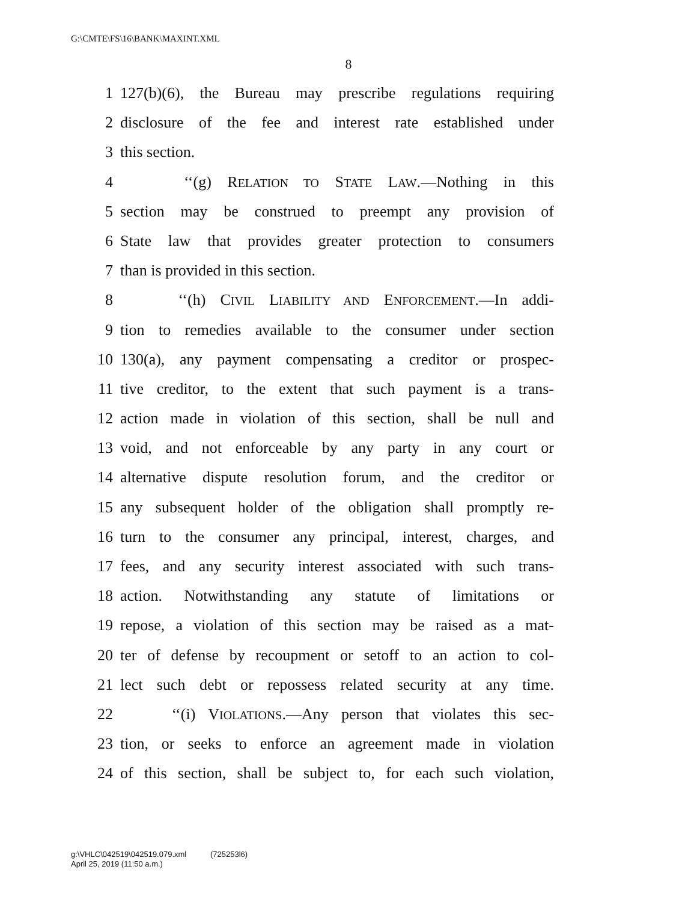G:\CMTE\FS\16\BANK\MAXINT.XML
8
1 127(b)(6), the Bureau may prescribe regulations requiring
2 disclosure of the fee and interest rate established under
3 this section.
4 ‘‘(g) RELATION TO STATE LAW.—Nothing in this
5 section may be construed to preempt any provision of
6 State law that provides greater protection to consumers
7 than is provided in this section.
8 ‘‘(h) CIVIL LIABILITY AND ENFORCEMENT.—In addi-
9 tion to remedies available to the consumer under section
10 130(a), any payment compensating a creditor or prospec-
11 tive creditor, to the extent that such payment is a trans-
12 action made in violation of this section, shall be null and
13 void, and not enforceable by any party in any court or
14 alternative dispute resolution forum, and the creditor or
15 any subsequent holder of the obligation shall promptly re-
16 turn to the consumer any principal, interest, charges, and
17 fees, and any security interest associated with such trans-
18 action. Notwithstanding any statute of limitations or
19 repose, a violation of this section may be raised as a mat-
20 ter of defense by recoupment or setoff to an action to col-
21 lect such debt or repossess related security at any time.
22 ‘‘(i) VIOLATIONS.—Any person that violates this sec-
23 tion, or seeks to enforce an agreement made in violation
24 of this section, shall be subject to, for each such violation,
g:\VHLC\042519\042519.079.xml (725253l6)
April 25, 2019 (11:50 a.m.)